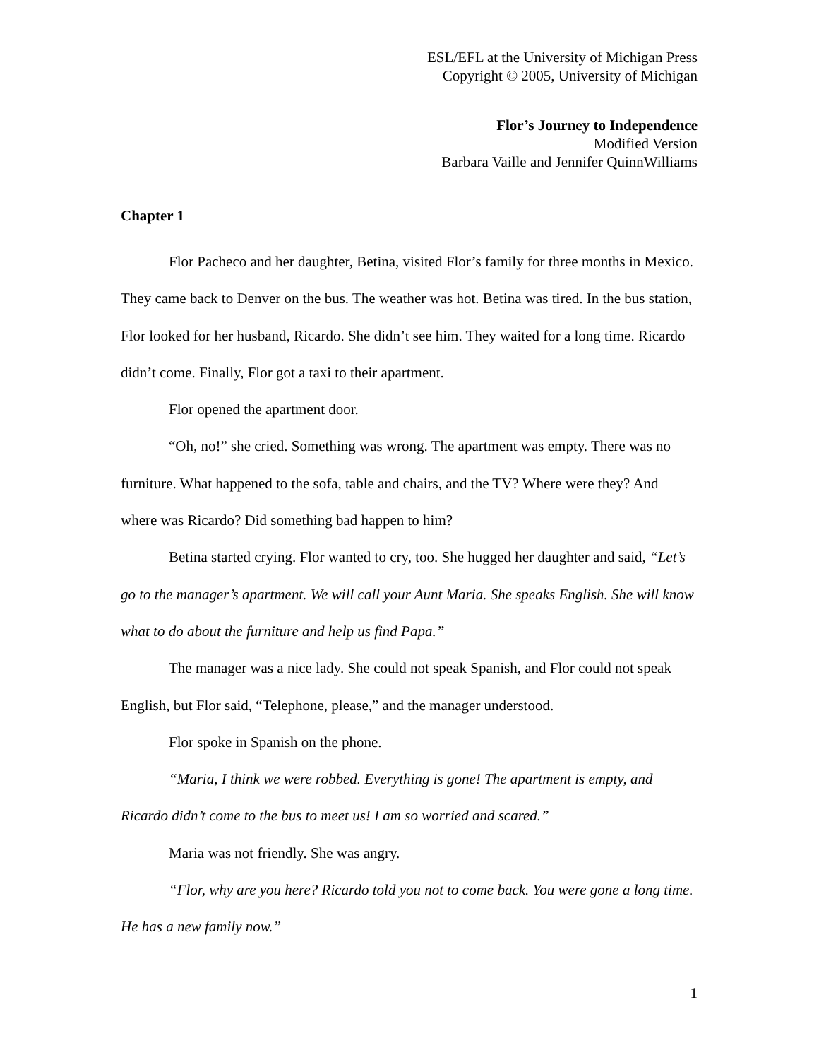ESL/EFL at the University of Michigan Press
Copyright © 2005, University of Michigan
Flor’s Journey to Independence
Modified Version
Barbara Vaille and Jennifer QuinnWilliams
Chapter 1
Flor Pacheco and her daughter, Betina, visited Flor’s family for three months in Mexico. They came back to Denver on the bus. The weather was hot. Betina was tired. In the bus station, Flor looked for her husband, Ricardo. She didn’t see him. They waited for a long time. Ricardo didn’t come. Finally, Flor got a taxi to their apartment.
Flor opened the apartment door.
“Oh, no!” she cried. Something was wrong. The apartment was empty. There was no furniture. What happened to the sofa, table and chairs, and the TV? Where were they? And where was Ricardo? Did something bad happen to him?
Betina started crying. Flor wanted to cry, too. She hugged her daughter and said, “Let’s go to the manager’s apartment. We will call your Aunt Maria. She speaks English. She will know what to do about the furniture and help us find Papa.”
The manager was a nice lady. She could not speak Spanish, and Flor could not speak English, but Flor said, “Telephone, please,” and the manager understood.
Flor spoke in Spanish on the phone.
“Maria, I think we were robbed. Everything is gone! The apartment is empty, and Ricardo didn’t come to the bus to meet us! I am so worried and scared.”
Maria was not friendly. She was angry.
“Flor, why are you here? Ricardo told you not to come back. You were gone a long time. He has a new family now.”
1